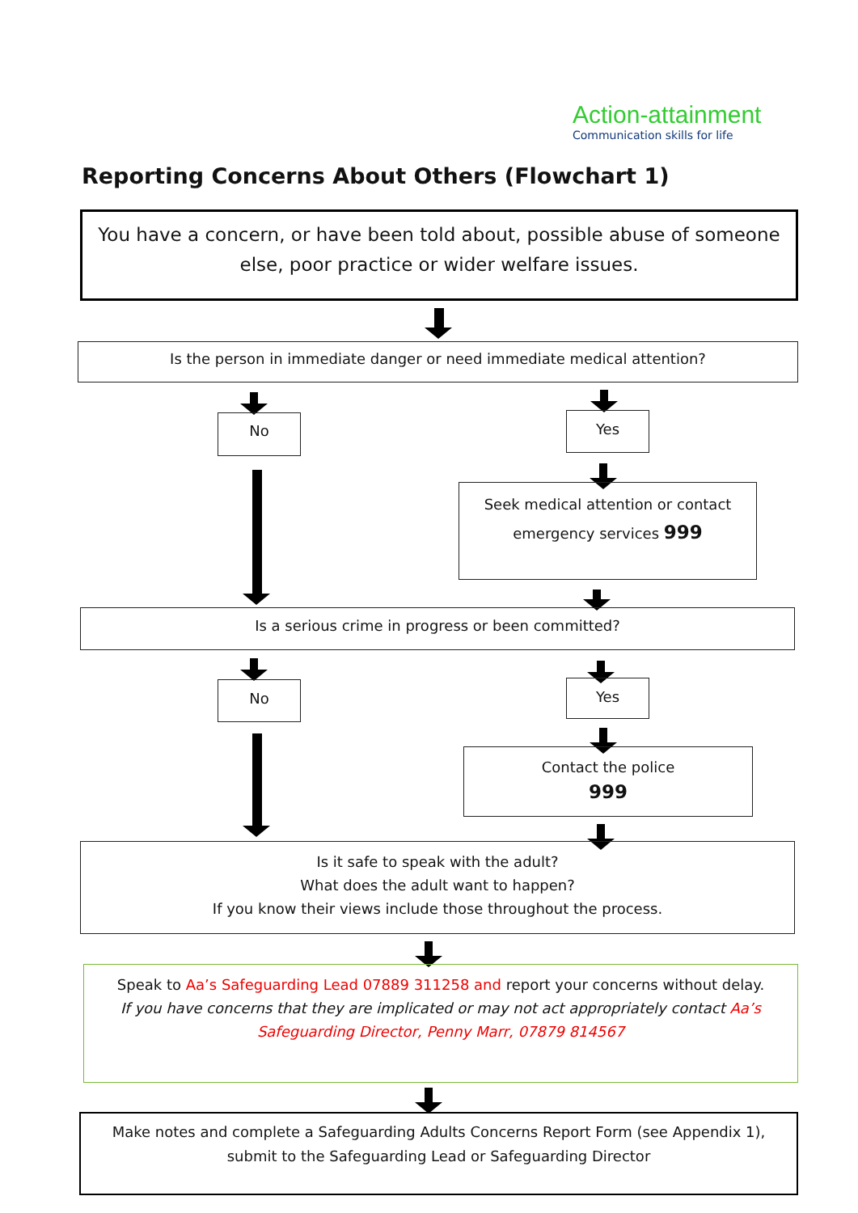Action-attainment
Communication skills for life
Reporting Concerns About Others (Flowchart 1)
You have a concern, or have been told about, possible abuse of someone else, poor practice or wider welfare issues.
Is the person in immediate danger or need immediate medical attention?
No Yes
Seek medical attention or contact emergency services 999
Is a serious crime in progress or been committed?
No Yes
Contact the police
999
Is it safe to speak with the adult?
What does the adult want to happen?
If you know their views include those throughout the process.
Speak to Aa’s Safeguarding Lead 07889 311258 and report your concerns without delay.
If you have concerns that they are implicated or may not act appropriately contact Aa’s Safeguarding Director, Penny Marr, 07879 814567
Make notes and complete a Safeguarding Adults Concerns Report Form (see Appendix 1), submit to the Safeguarding Lead or Safeguarding Director